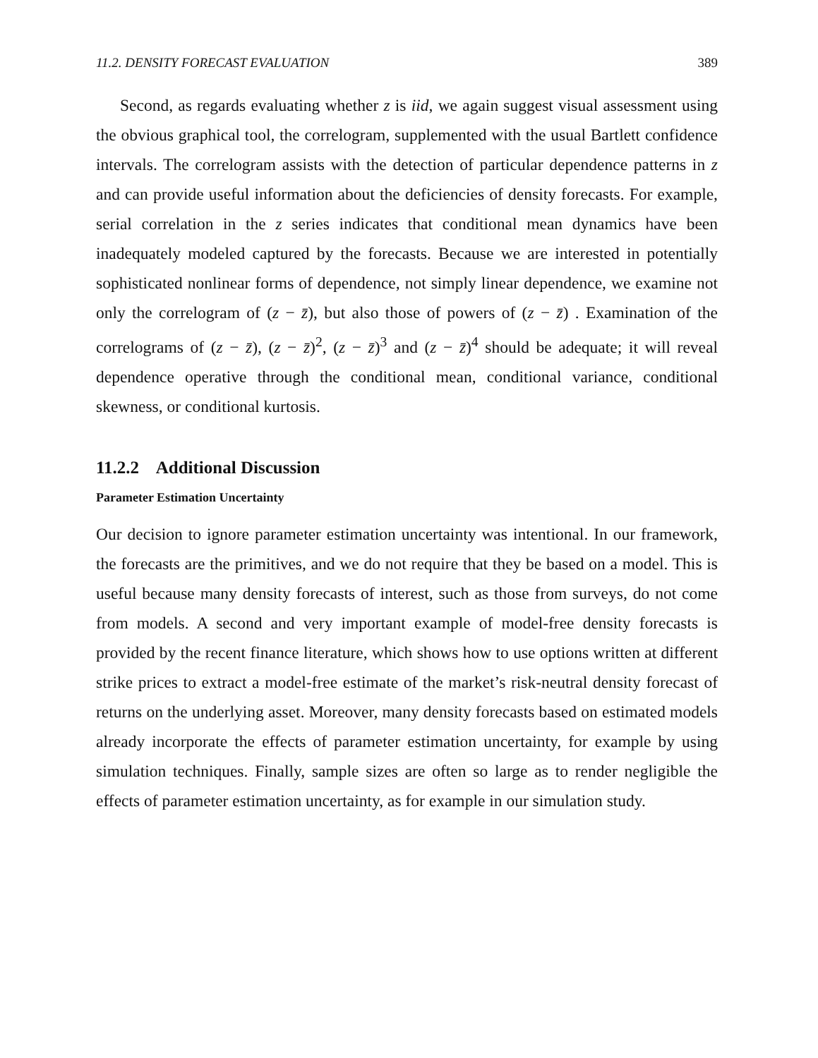11.2. DENSITY FORECAST EVALUATION 389
Second, as regards evaluating whether z is iid, we again suggest visual assessment using the obvious graphical tool, the correlogram, supplemented with the usual Bartlett confidence intervals. The correlogram assists with the detection of particular dependence patterns in z and can provide useful information about the deficiencies of density forecasts. For example, serial correlation in the z series indicates that conditional mean dynamics have been inadequately modeled captured by the forecasts. Because we are interested in potentially sophisticated nonlinear forms of dependence, not simply linear dependence, we examine not only the correlogram of (z − z̄), but also those of powers of (z − z̄) . Examination of the correlograms of (z − z̄), (z − z̄)<sup>2</sup>, (z − z̄)<sup>3</sup> and (z − z̄)<sup>4</sup> should be adequate; it will reveal dependence operative through the conditional mean, conditional variance, conditional skewness, or conditional kurtosis.
11.2.2 Additional Discussion
Parameter Estimation Uncertainty
Our decision to ignore parameter estimation uncertainty was intentional. In our framework, the forecasts are the primitives, and we do not require that they be based on a model. This is useful because many density forecasts of interest, such as those from surveys, do not come from models. A second and very important example of model-free density forecasts is provided by the recent finance literature, which shows how to use options written at different strike prices to extract a model-free estimate of the market’s risk-neutral density forecast of returns on the underlying asset. Moreover, many density forecasts based on estimated models already incorporate the effects of parameter estimation uncertainty, for example by using simulation techniques. Finally, sample sizes are often so large as to render negligible the effects of parameter estimation uncertainty, as for example in our simulation study.